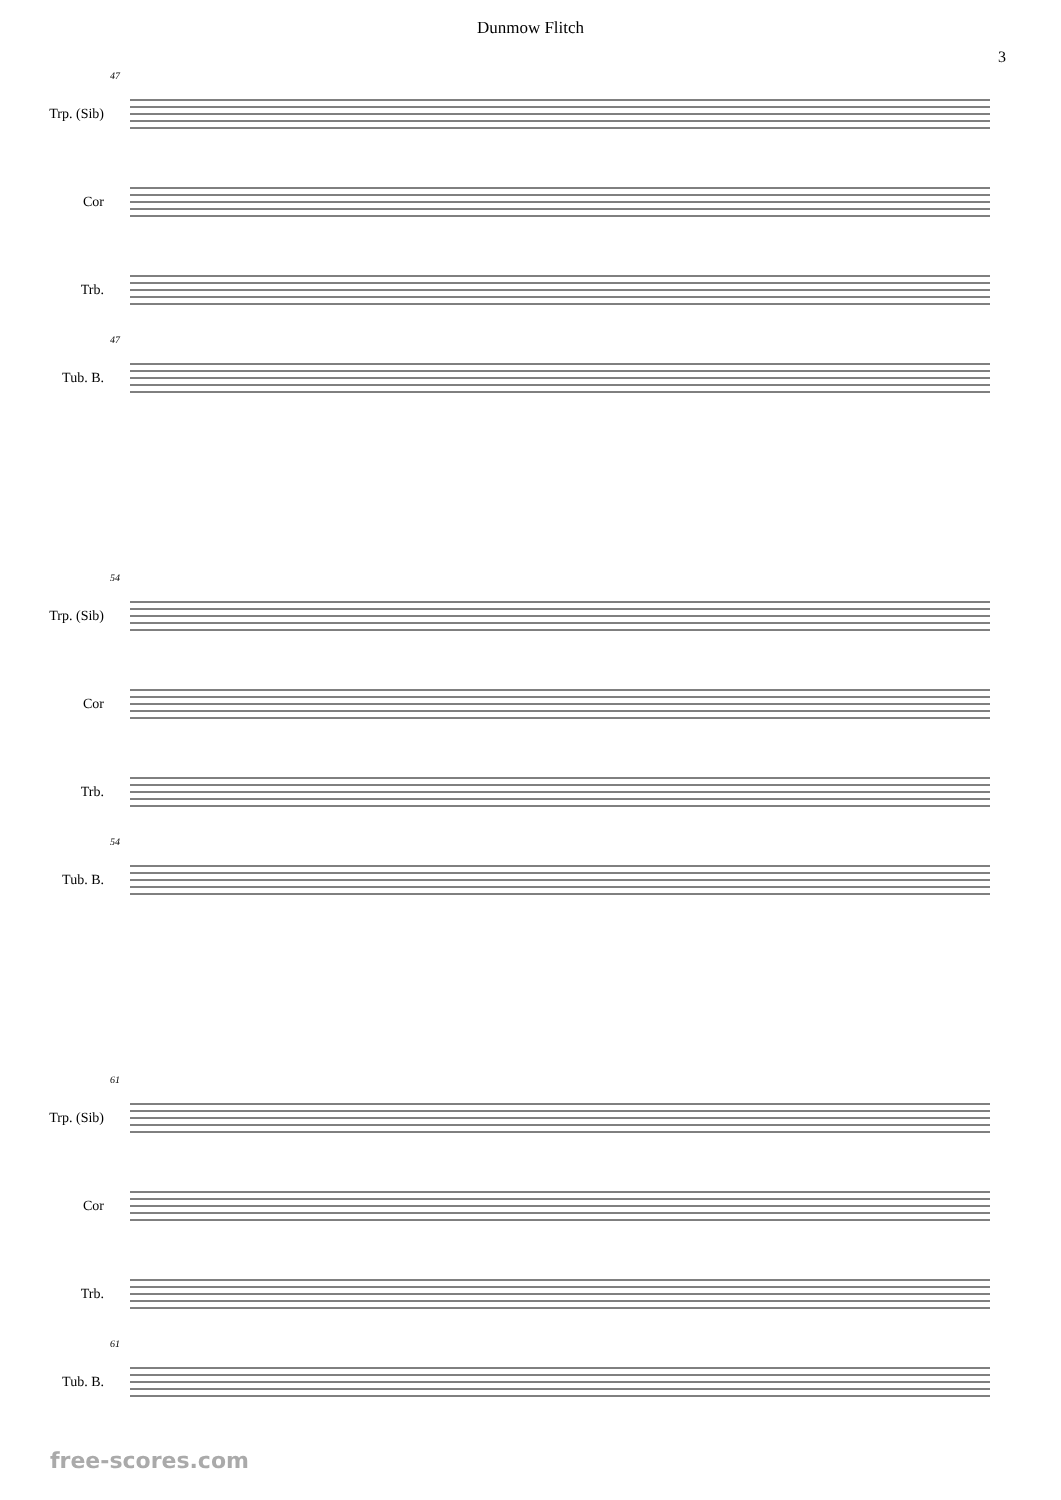Dunmow Flitch
3
Trp. (Sib)
Cor
Trb.
Tub. B.
47
47
Trp. (Sib)
Cor
Trb.
Tub. B.
54
54
Trp. (Sib)
Cor
Trb.
Tub. B.
61
61
free-scores.com